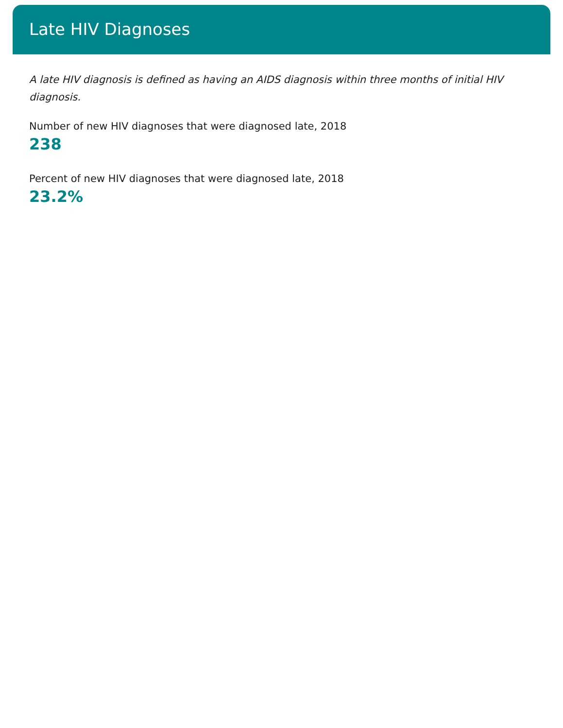Late HIV Diagnoses
A late HIV diagnosis is defined as having an AIDS diagnosis within three months of initial HIV diagnosis.
Number of new HIV diagnoses that were diagnosed late, 2018
238
Percent of new HIV diagnoses that were diagnosed late, 2018
23.2%